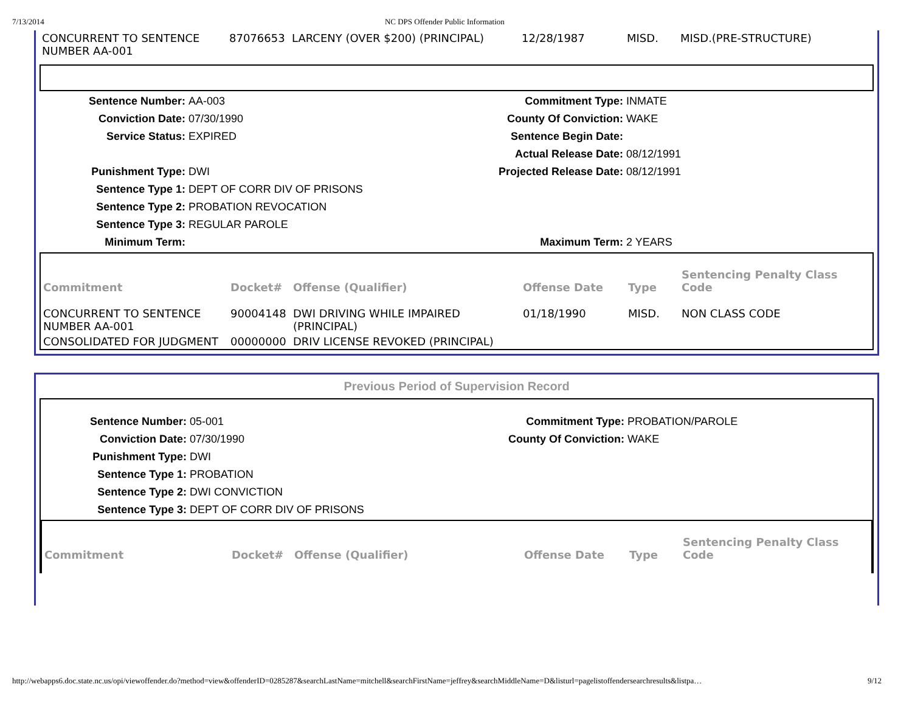7/13/2014 NC DPS Offender Public Information
| CONCURRENT TO SENTENCE NUMBER AA-001 | 87076653 | LARCENY (OVER $200) (PRINCIPAL) | 12/28/1987 | MISD. | MISD.(PRE-STRUCTURE) |
Sentence Number: AA-003 Commitment Type: INMATE Conviction Date: 07/30/1990 County Of Conviction: WAKE Service Status: EXPIRED Sentence Begin Date: Actual Release Date: 08/12/1991 Punishment Type: DWI Projected Release Date: 08/12/1991 Sentence Type 1: DEPT OF CORR DIV OF PRISONS Sentence Type 2: PROBATION REVOCATION Sentence Type 3: REGULAR PAROLE Minimum Term: Maximum Term: 2 YEARS
| Commitment | Docket# | Offense (Qualifier) | Offense Date | Type | Sentencing Penalty Class Code |
| --- | --- | --- | --- | --- | --- |
| CONCURRENT TO SENTENCE NUMBER AA-001 | 90004148 | DWI DRIVING WHILE IMPAIRED (PRINCIPAL) | 01/18/1990 | MISD. | NON CLASS CODE |
| CONSOLIDATED FOR JUDGMENT | 00000000 | DRIV LICENSE REVOKED (PRINCIPAL) | | | |
Previous Period of Supervision Record
Sentence Number: 05-001 Commitment Type: PROBATION/PAROLE Conviction Date: 07/30/1990 County Of Conviction: WAKE Punishment Type: DWI Sentence Type 1: PROBATION Sentence Type 2: DWI CONVICTION Sentence Type 3: DEPT OF CORR DIV OF PRISONS
| Commitment | Docket# | Offense (Qualifier) | Offense Date | Type | Sentencing Penalty Class Code |
| --- | --- | --- | --- | --- | --- |
http://webapps6.doc.state.nc.us/opi/viewoffender.do?method=view&offenderID=0285287&searchLastName=mitchell&searchFirstName=jeffrey&searchMiddleName=D&listurl=pagelistoffendersearchresults&listpa… 9/12